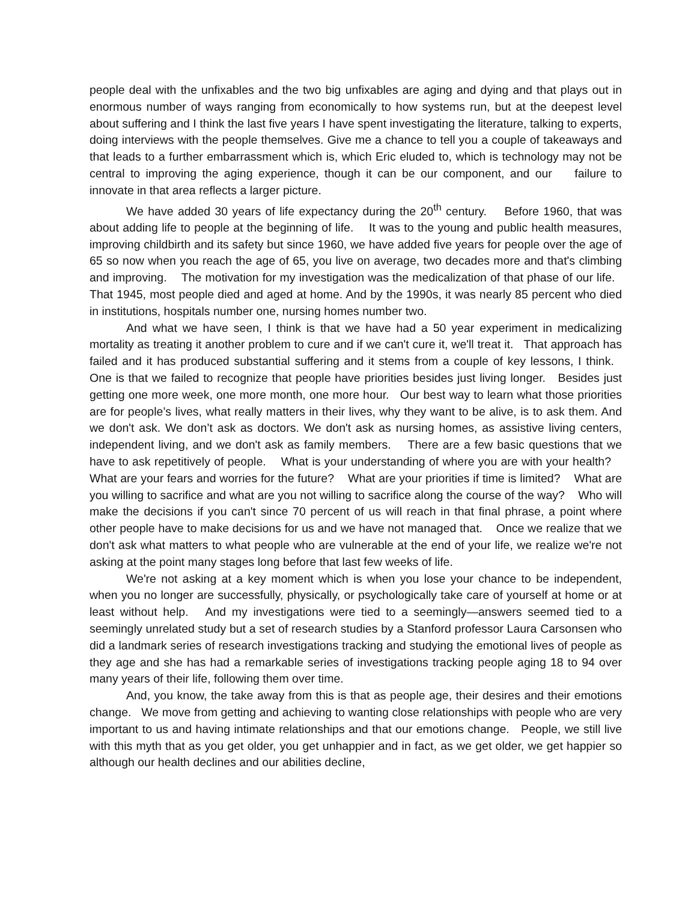people deal with the unfixables and the two big unfixables are aging and dying and that plays out in enormous number of ways ranging from economically to how systems run, but at the deepest level about suffering and I think the last five years I have spent investigating the literature, talking to experts, doing interviews with the people themselves. Give me a chance to tell you a couple of takeaways and that leads to a further embarrassment which is, which Eric eluded to, which is technology may not be central to improving the aging experience, though it can be our component, and our failure to innovate in that area reflects a larger picture.
We have added 30 years of life expectancy during the 20<sup>th</sup> century. Before 1960, that was about adding life to people at the beginning of life. It was to the young and public health measures, improving childbirth and its safety but since 1960, we have added five years for people over the age of 65 so now when you reach the age of 65, you live on average, two decades more and that's climbing and improving. The motivation for my investigation was the medicalization of that phase of our life. That 1945, most people died and aged at home. And by the 1990s, it was nearly 85 percent who died in institutions, hospitals number one, nursing homes number two.
And what we have seen, I think is that we have had a 50 year experiment in medicalizing mortality as treating it another problem to cure and if we can't cure it, we'll treat it. That approach has failed and it has produced substantial suffering and it stems from a couple of key lessons, I think. One is that we failed to recognize that people have priorities besides just living longer. Besides just getting one more week, one more month, one more hour. Our best way to learn what those priorities are for people’s lives, what really matters in their lives, why they want to be alive, is to ask them. And we don't ask. We don’t ask as doctors. We don't ask as nursing homes, as assistive living centers, independent living, and we don't ask as family members. There are a few basic questions that we have to ask repetitively of people. What is your understanding of where you are with your health? What are your fears and worries for the future? What are your priorities if time is limited? What are you willing to sacrifice and what are you not willing to sacrifice along the course of the way? Who will make the decisions if you can't since 70 percent of us will reach in that final phrase, a point where other people have to make decisions for us and we have not managed that. Once we realize that we don't ask what matters to what people who are vulnerable at the end of your life, we realize we're not asking at the point many stages long before that last few weeks of life.
We're not asking at a key moment which is when you lose your chance to be independent, when you no longer are successfully, physically, or psychologically take care of yourself at home or at least without help. And my investigations were tied to a seemingly—answers seemed tied to a seemingly unrelated study but a set of research studies by a Stanford professor Laura Carsonsen who did a landmark series of research investigations tracking and studying the emotional lives of people as they age and she has had a remarkable series of investigations tracking people aging 18 to 94 over many years of their life, following them over time.
And, you know, the take away from this is that as people age, their desires and their emotions change. We move from getting and achieving to wanting close relationships with people who are very important to us and having intimate relationships and that our emotions change. People, we still live with this myth that as you get older, you get unhappier and in fact, as we get older, we get happier so although our health declines and our abilities decline,